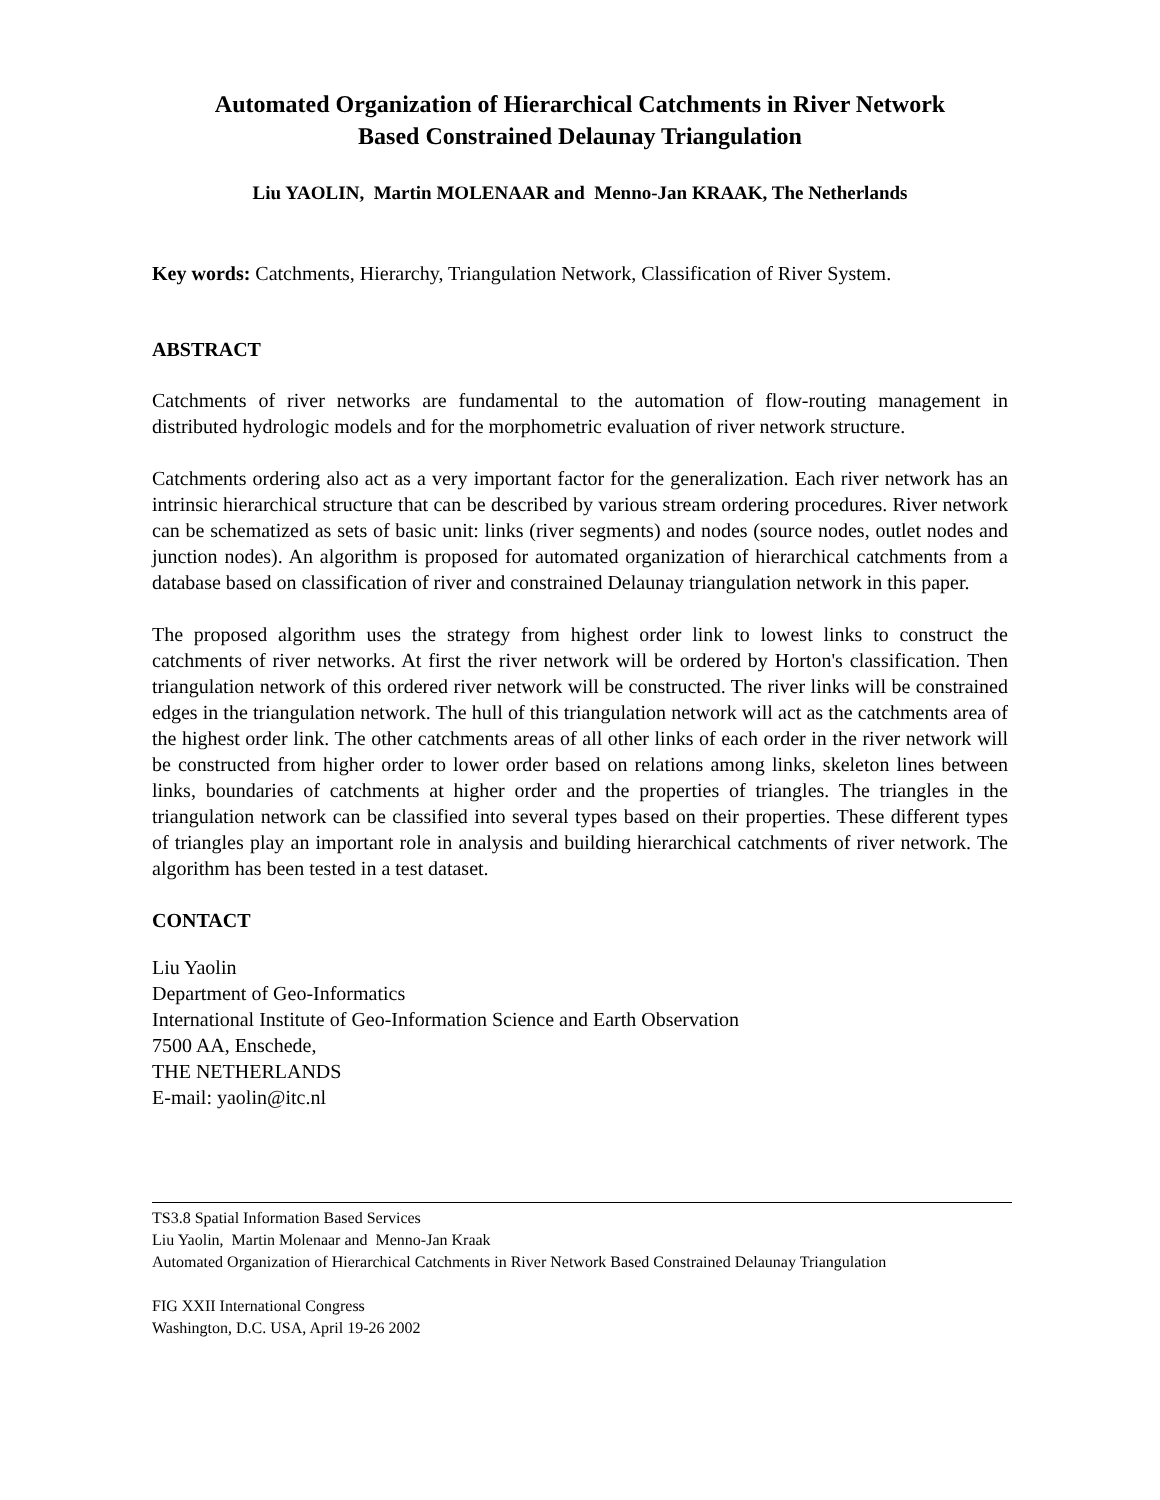Automated Organization of Hierarchical Catchments in River Network
Based Constrained Delaunay Triangulation
Liu YAOLIN, Martin MOLENAAR and Menno-Jan KRAAK, The Netherlands
Key words: Catchments, Hierarchy, Triangulation Network, Classification of River System.
ABSTRACT
Catchments of river networks are fundamental to the automation of flow-routing management in distributed hydrologic models and for the morphometric evaluation of river network structure.
Catchments ordering also act as a very important factor for the generalization. Each river network has an intrinsic hierarchical structure that can be described by various stream ordering procedures. River network can be schematized as sets of basic unit: links (river segments) and nodes (source nodes, outlet nodes and junction nodes). An algorithm is proposed for automated organization of hierarchical catchments from a database based on classification of river and constrained Delaunay triangulation network in this paper.
The proposed algorithm uses the strategy from highest order link to lowest links to construct the catchments of river networks. At first the river network will be ordered by Horton's classification. Then triangulation network of this ordered river network will be constructed. The river links will be constrained edges in the triangulation network. The hull of this triangulation network will act as the catchments area of the highest order link. The other catchments areas of all other links of each order in the river network will be constructed from higher order to lower order based on relations among links, skeleton lines between links, boundaries of catchments at higher order and the properties of triangles. The triangles in the triangulation network can be classified into several types based on their properties. These different types of triangles play an important role in analysis and building hierarchical catchments of river network. The algorithm has been tested in a test dataset.
CONTACT
Liu Yaolin
Department of Geo-Informatics
International Institute of Geo-Information Science and Earth Observation
7500 AA, Enschede,
THE NETHERLANDS
E-mail: yaolin@itc.nl
TS3.8 Spatial Information Based Services
Liu Yaolin, Martin Molenaar and Menno-Jan Kraak
Automated Organization of Hierarchical Catchments in River Network Based Constrained Delaunay Triangulation
FIG XXII International Congress
Washington, D.C. USA, April 19-26 2002